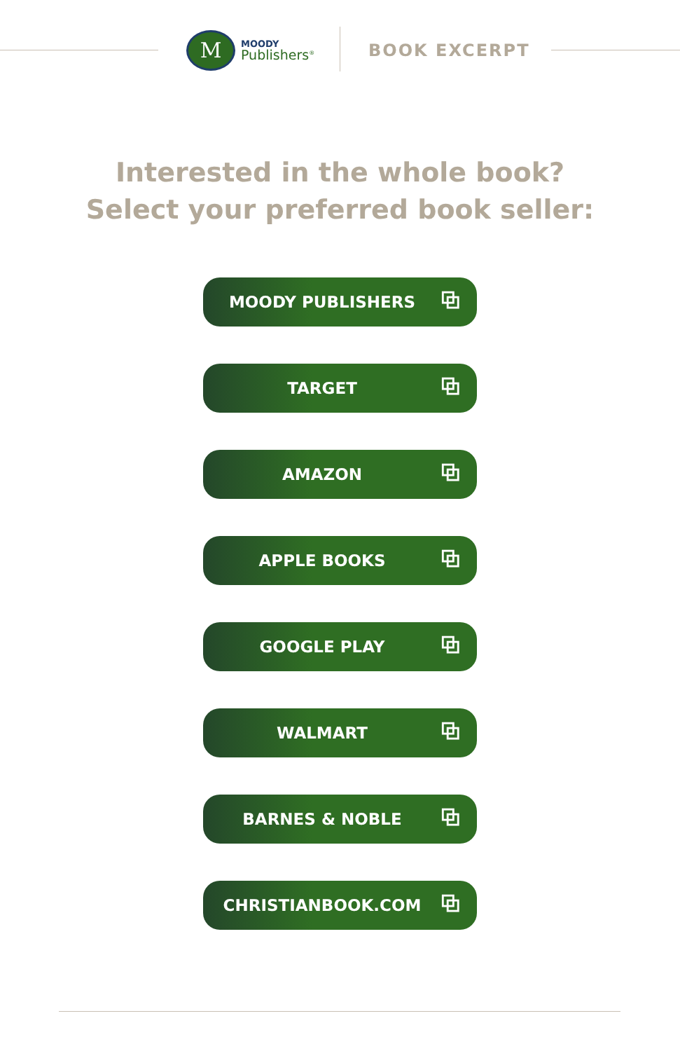M
MOODY
Publishers<sup>®</sup>
BOOK EXCERPT
Interested in the whole book?
Select your preferred book seller:
MOODY PUBLISHERS ⧉
TARGET ⧉
AMAZON ⧉
APPLE BOOKS ⧉
GOOGLE PLAY ⧉
WALMART ⧉
BARNES & NOBLE ⧉
CHRISTIANBOOK.COM ⧉